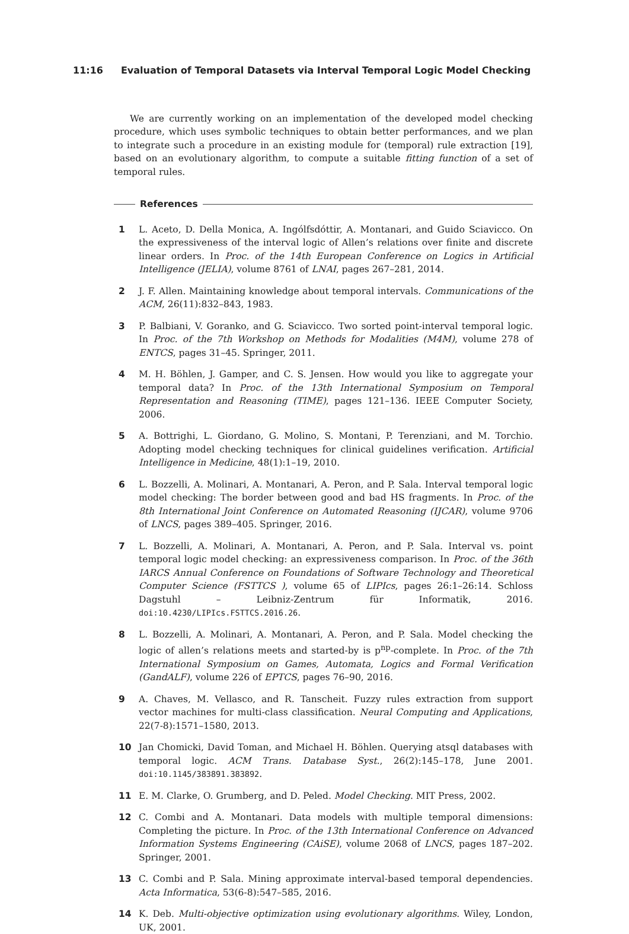11:16 Evaluation of Temporal Datasets via Interval Temporal Logic Model Checking
We are currently working on an implementation of the developed model checking procedure, which uses symbolic techniques to obtain better performances, and we plan to integrate such a procedure in an existing module for (temporal) rule extraction [19], based on an evolutionary algorithm, to compute a suitable fitting function of a set of temporal rules.
References
1 L. Aceto, D. Della Monica, A. Ingólfsdóttir, A. Montanari, and Guido Sciavicco. On the expressiveness of the interval logic of Allen’s relations over finite and discrete linear orders. In Proc. of the 14th European Conference on Logics in Artificial Intelligence (JELIA), volume 8761 of LNAI, pages 267–281, 2014.
2 J. F. Allen. Maintaining knowledge about temporal intervals. Communications of the ACM, 26(11):832–843, 1983.
3 P. Balbiani, V. Goranko, and G. Sciavicco. Two sorted point-interval temporal logic. In Proc. of the 7th Workshop on Methods for Modalities (M4M), volume 278 of ENTCS, pages 31–45. Springer, 2011.
4 M. H. Böhlen, J. Gamper, and C. S. Jensen. How would you like to aggregate your temporal data? In Proc. of the 13th International Symposium on Temporal Representation and Reasoning (TIME), pages 121–136. IEEE Computer Society, 2006.
5 A. Bottrighi, L. Giordano, G. Molino, S. Montani, P. Terenziani, and M. Torchio. Adopting model checking techniques for clinical guidelines verification. Artificial Intelligence in Medicine, 48(1):1–19, 2010.
6 L. Bozzelli, A. Molinari, A. Montanari, A. Peron, and P. Sala. Interval temporal logic model checking: The border between good and bad HS fragments. In Proc. of the 8th International Joint Conference on Automated Reasoning (IJCAR), volume 9706 of LNCS, pages 389–405. Springer, 2016.
7 L. Bozzelli, A. Molinari, A. Montanari, A. Peron, and P. Sala. Interval vs. point temporal logic model checking: an expressiveness comparison. In Proc. of the 36th IARCS Annual Conference on Foundations of Software Technology and Theoretical Computer Science (FSTTCS ), volume 65 of LIPIcs, pages 26:1–26:14. Schloss Dagstuhl – Leibniz-Zentrum für Informatik, 2016. doi:10.4230/LIPIcs.FSTTCS.2016.26.
8 L. Bozzelli, A. Molinari, A. Montanari, A. Peron, and P. Sala. Model checking the logic of allen’s relations meets and started-by is p<sup>np</sup>-complete. In Proc. of the 7th International Symposium on Games, Automata, Logics and Formal Verification (GandALF), volume 226 of EPTCS, pages 76–90, 2016.
9 A. Chaves, M. Vellasco, and R. Tanscheit. Fuzzy rules extraction from support vector machines for multi-class classification. Neural Computing and Applications, 22(7-8):1571–1580, 2013.
10 Jan Chomicki, David Toman, and Michael H. Böhlen. Querying atsql databases with temporal logic. ACM Trans. Database Syst., 26(2):145–178, June 2001. doi:10.1145/383891.383892.
11 E. M. Clarke, O. Grumberg, and D. Peled. Model Checking. MIT Press, 2002.
12 C. Combi and A. Montanari. Data models with multiple temporal dimensions: Completing the picture. In Proc. of the 13th International Conference on Advanced Information Systems Engineering (CAiSE), volume 2068 of LNCS, pages 187–202. Springer, 2001.
13 C. Combi and P. Sala. Mining approximate interval-based temporal dependencies. Acta Informatica, 53(6-8):547–585, 2016.
14 K. Deb. Multi-objective optimization using evolutionary algorithms. Wiley, London, UK, 2001.